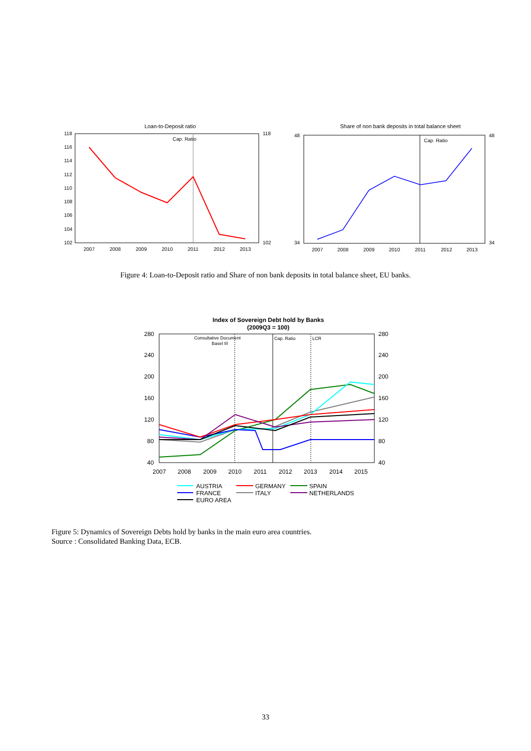Loan-to-Deposit ratio
Cap. Ratio
118
116
114
112
110
108
106
104
102
118
102
2007
2008
2009
2010
2011
2012
2013
Share of non bank deposits in total balance sheet
Cap. Ratio
48
34
48
34
2007
2008
2009
2010
2011
2012
2013
Figure 4: Loan-to-Deposit ratio and Share of non bank deposits in total balance sheet, EU banks.
Index of Sovereign Debt hold by Banks
(2009Q3 = 100)
Consultative Document
Basel III
Cap. Ratio
LCR
280
240
200
160
120
80
40
280
240
200
160
120
80
40
2007
2008
2009
2010
2011
2012
2013
2014
2015
AUSTRIA
GERMANY
SPAIN
FRANCE
ITALY
NETHERLANDS
EURO AREA
Figure 5: Dynamics of Sovereign Debts hold by banks in the main euro area countries.
Source : Consolidated Banking Data, ECB.
33